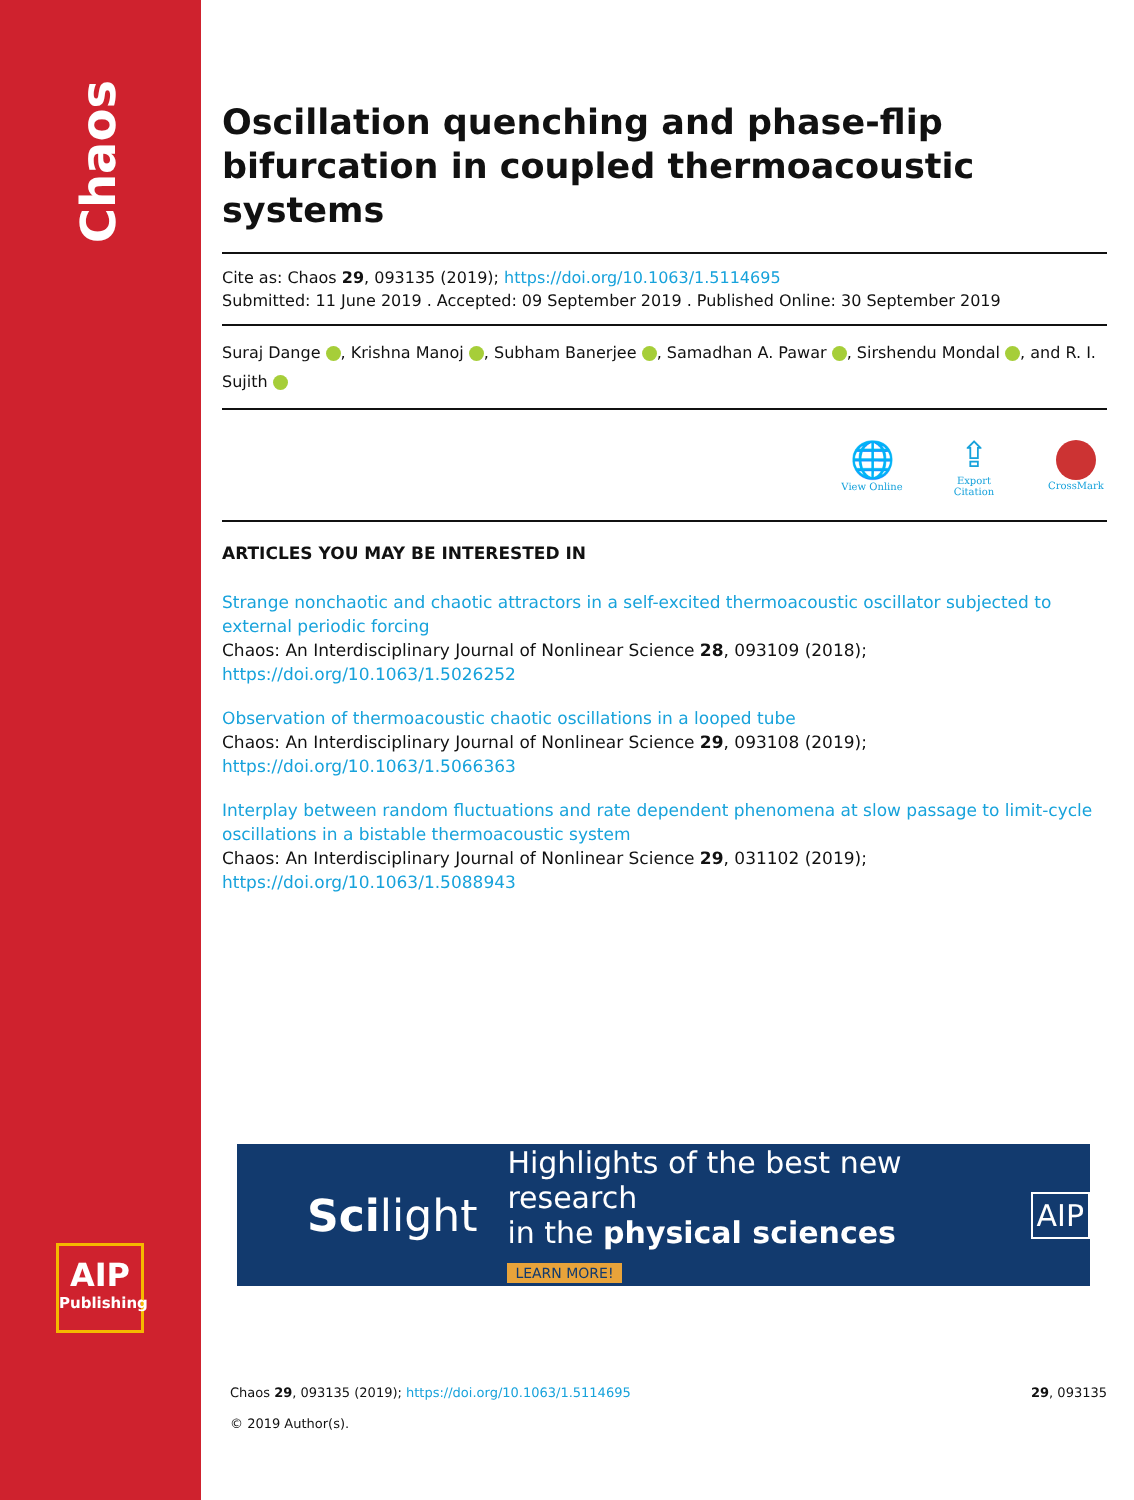Chaos
AIP
Publishing
Oscillation quenching and phase-flip bifurcation in coupled thermoacoustic systems
Cite as: Chaos 29, 093135 (2019); https://doi.org/10.1063/1.5114695
Submitted: 11 June 2019 . Accepted: 09 September 2019 . Published Online: 30 September 2019
Suraj Dange , Krishna Manoj , Subham Banerjee , Samadhan A. Pawar , Sirshendu Mondal , and R. I. Sujith
🌐
View Online
⇪
Export Citation
CrossMark
ARTICLES YOU MAY BE INTERESTED IN
Strange nonchaotic and chaotic attractors in a self-excited thermoacoustic oscillator subjected to external periodic forcing
Chaos: An Interdisciplinary Journal of Nonlinear Science 28, 093109 (2018); https://doi.org/10.1063/1.5026252
Observation of thermoacoustic chaotic oscillations in a looped tube
Chaos: An Interdisciplinary Journal of Nonlinear Science 29, 093108 (2019); https://doi.org/10.1063/1.5066363
Interplay between random fluctuations and rate dependent phenomena at slow passage to limit-cycle oscillations in a bistable thermoacoustic system
Chaos: An Interdisciplinary Journal of Nonlinear Science 29, 031102 (2019); https://doi.org/10.1063/1.5088943
Scilight
Highlights of the best new research
in the physical sciences
LEARN MORE!
AIP
Chaos 29, 093135 (2019); https://doi.org/10.1063/1.5114695 29, 093135
© 2019 Author(s).